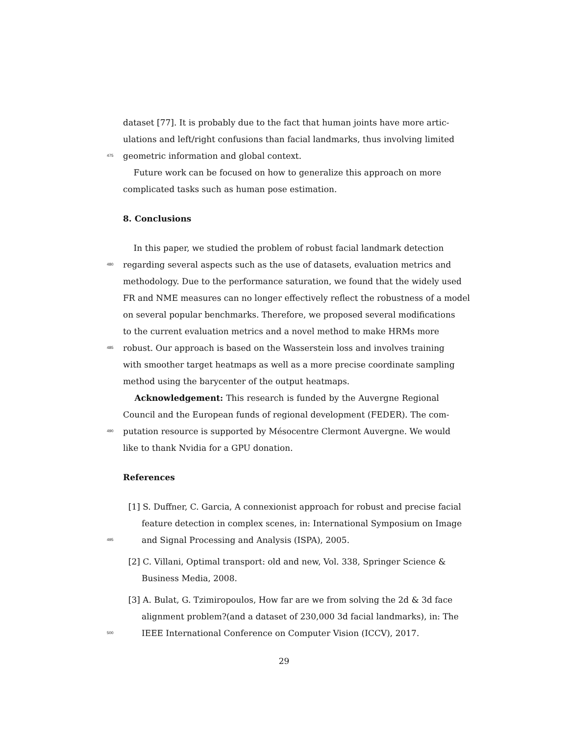dataset [77]. It is probably due to the fact that human joints have more artic-
ulations and left/right confusions than facial landmarks, thus involving limited
475 geometric information and global context.
Future work can be focused on how to generalize this approach on more
complicated tasks such as human pose estimation.
8. Conclusions
In this paper, we studied the problem of robust facial landmark detection
480 regarding several aspects such as the use of datasets, evaluation metrics and
methodology. Due to the performance saturation, we found that the widely used
FR and NME measures can no longer effectively reflect the robustness of a model
on several popular benchmarks. Therefore, we proposed several modifications
to the current evaluation metrics and a novel method to make HRMs more
485 robust. Our approach is based on the Wasserstein loss and involves training
with smoother target heatmaps as well as a more precise coordinate sampling
method using the barycenter of the output heatmaps.
Acknowledgement: This research is funded by the Auvergne Regional
Council and the European funds of regional development (FEDER). The com-
490 putation resource is supported by Mésocentre Clermont Auvergne. We would
like to thank Nvidia for a GPU donation.
References
[1] S. Duffner, C. Garcia, A connexionist approach for robust and precise facial
feature detection in complex scenes, in: International Symposium on Image
495 and Signal Processing and Analysis (ISPA), 2005.
[2] C. Villani, Optimal transport: old and new, Vol. 338, Springer Science &
Business Media, 2008.
[3] A. Bulat, G. Tzimiropoulos, How far are we from solving the 2d & 3d face
alignment problem?(and a dataset of 230,000 3d facial landmarks), in: The
500 IEEE International Conference on Computer Vision (ICCV), 2017.
29